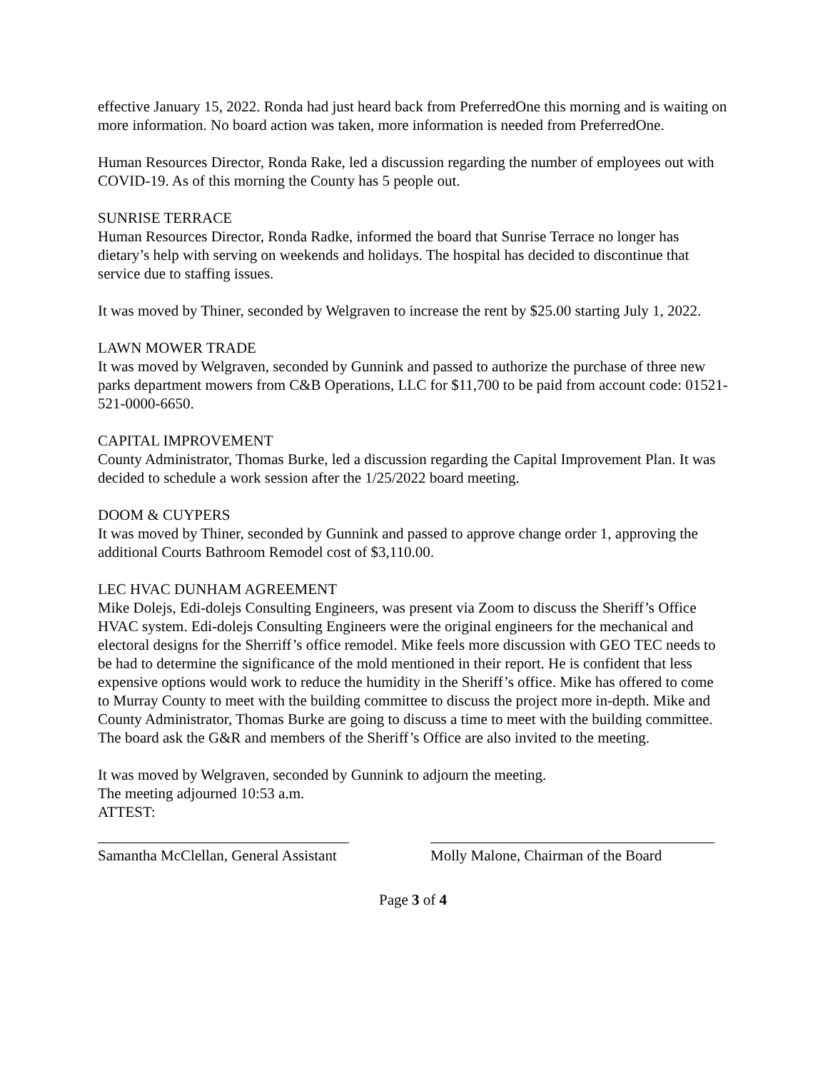effective January 15, 2022. Ronda had just heard back from PreferredOne this morning and is waiting on more information. No board action was taken, more information is needed from PreferredOne.
Human Resources Director, Ronda Rake, led a discussion regarding the number of employees out with COVID-19. As of this morning the County has 5 people out.
SUNRISE TERRACE
Human Resources Director, Ronda Radke, informed the board that Sunrise Terrace no longer has dietary’s help with serving on weekends and holidays. The hospital has decided to discontinue that service due to staffing issues.
It was moved by Thiner, seconded by Welgraven to increase the rent by $25.00 starting July 1, 2022.
LAWN MOWER TRADE
It was moved by Welgraven, seconded by Gunnink and passed to authorize the purchase of three new parks department mowers from C&B Operations, LLC for $11,700 to be paid from account code: 01521-521-0000-6650.
CAPITAL IMPROVEMENT
County Administrator, Thomas Burke, led a discussion regarding the Capital Improvement Plan. It was decided to schedule a work session after the 1/25/2022 board meeting.
DOOM & CUYPERS
It was moved by Thiner, seconded by Gunnink and passed to approve change order 1, approving the additional Courts Bathroom Remodel cost of $3,110.00.
LEC HVAC DUNHAM AGREEMENT
Mike Dolejs, Edi-dolejs Consulting Engineers, was present via Zoom to discuss the Sheriff’s Office HVAC system. Edi-dolejs Consulting Engineers were the original engineers for the mechanical and electoral designs for the Sherriff’s office remodel. Mike feels more discussion with GEO TEC needs to be had to determine the significance of the mold mentioned in their report. He is confident that less expensive options would work to reduce the humidity in the Sheriff’s office. Mike has offered to come to Murray County to meet with the building committee to discuss the project more in-depth. Mike and County Administrator, Thomas Burke are going to discuss a time to meet with the building committee. The board ask the G&R and members of the Sheriff’s Office are also invited to the meeting.
It was moved by Welgraven, seconded by Gunnink to adjourn the meeting.
The meeting adjourned 10:53 a.m.
ATTEST:
Samantha McClellan, General Assistant
Molly Malone, Chairman of the Board
Page 3 of 4